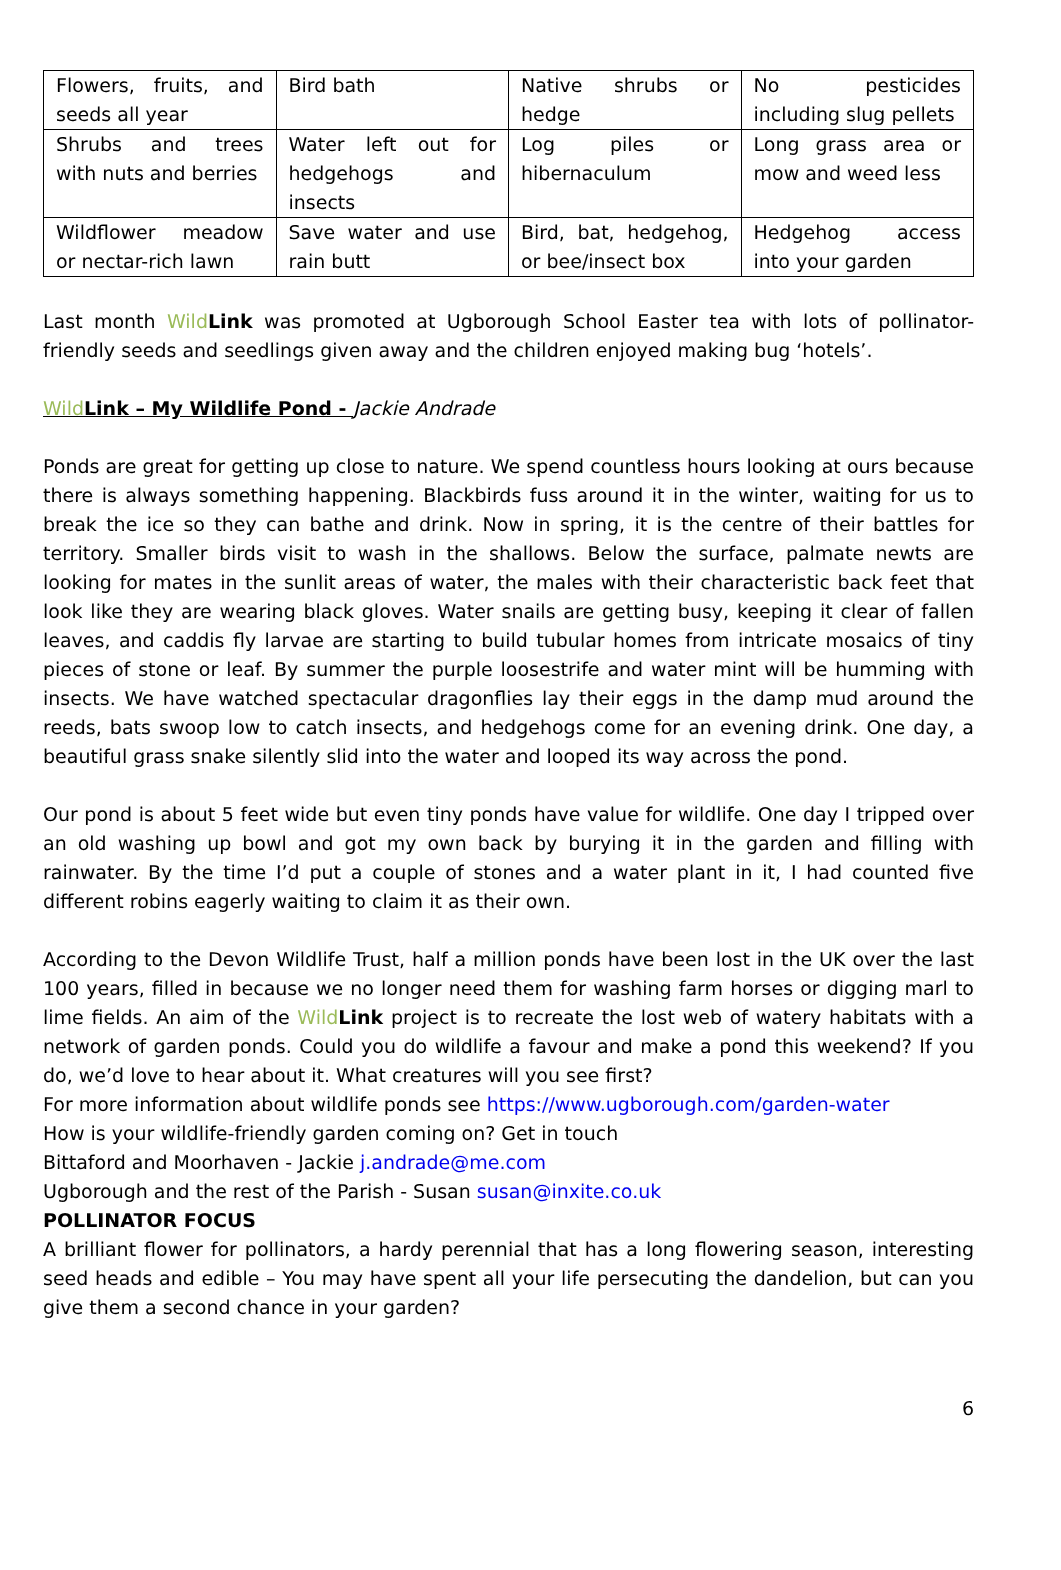| Flowers, fruits, and seeds all year | Bird bath | Native shrubs or hedge | No pesticides including slug pellets |
| Shrubs and trees with nuts and berries | Water left out for hedgehogs and insects | Log piles or hibernaculum | Long grass area or mow and weed less |
| Wildflower meadow or nectar-rich lawn | Save water and use rain butt | Bird, bat, hedgehog, or bee/insect box | Hedgehog access into your garden |
Last month Wild Link was promoted at Ugborough School Easter tea with lots of pollinator-friendly seeds and seedlings given away and the children enjoyed making bug ‘hotels’.
Wild Link – My Wildlife Pond - Jackie Andrade
Ponds are great for getting up close to nature. We spend countless hours looking at ours because there is always something happening. Blackbirds fuss around it in the winter, waiting for us to break the ice so they can bathe and drink. Now in spring, it is the centre of their battles for territory. Smaller birds visit to wash in the shallows. Below the surface, palmate newts are looking for mates in the sunlit areas of water, the males with their characteristic back feet that look like they are wearing black gloves. Water snails are getting busy, keeping it clear of fallen leaves, and caddis fly larvae are starting to build tubular homes from intricate mosaics of tiny pieces of stone or leaf. By summer the purple loosestrife and water mint will be humming with insects. We have watched spectacular dragonflies lay their eggs in the damp mud around the reeds, bats swoop low to catch insects, and hedgehogs come for an evening drink. One day, a beautiful grass snake silently slid into the water and looped its way across the pond.
Our pond is about 5 feet wide but even tiny ponds have value for wildlife. One day I tripped over an old washing up bowl and got my own back by burying it in the garden and filling with rainwater. By the time I’d put a couple of stones and a water plant in it, I had counted five different robins eagerly waiting to claim it as their own.
According to the Devon Wildlife Trust, half a million ponds have been lost in the UK over the last 100 years, filled in because we no longer need them for washing farm horses or digging marl to lime fields. An aim of the Wild Link project is to recreate the lost web of watery habitats with a network of garden ponds. Could you do wildlife a favour and make a pond this weekend? If you do, we’d love to hear about it. What creatures will you see first?
For more information about wildlife ponds see https://www.ugborough.com/garden-water
How is your wildlife-friendly garden coming on? Get in touch
Bittaford and Moorhaven - Jackie j.andrade@me.com
Ugborough and the rest of the Parish - Susan susan@inxite.co.uk
POLLINATOR FOCUS
A brilliant flower for pollinators, a hardy perennial that has a long flowering season, interesting seed heads and edible – You may have spent all your life persecuting the dandelion, but can you give them a second chance in your garden?
6